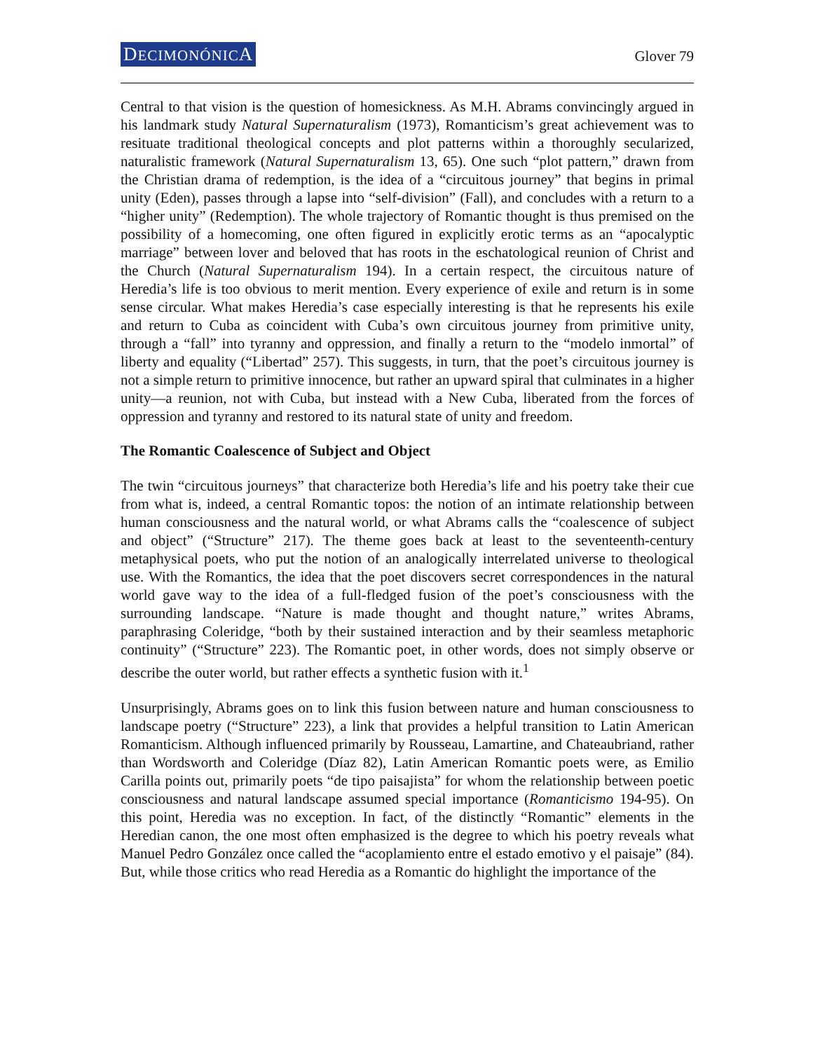DECIMONÓNICA Glover 79
Central to that vision is the question of homesickness. As M.H. Abrams convincingly argued in his landmark study Natural Supernaturalism (1973), Romanticism’s great achievement was to resituate traditional theological concepts and plot patterns within a thoroughly secularized, naturalistic framework (Natural Supernaturalism 13, 65). One such “plot pattern,” drawn from the Christian drama of redemption, is the idea of a “circuitous journey” that begins in primal unity (Eden), passes through a lapse into “self-division” (Fall), and concludes with a return to a “higher unity” (Redemption). The whole trajectory of Romantic thought is thus premised on the possibility of a homecoming, one often figured in explicitly erotic terms as an “apocalyptic marriage” between lover and beloved that has roots in the eschatological reunion of Christ and the Church (Natural Supernaturalism 194). In a certain respect, the circuitous nature of Heredia’s life is too obvious to merit mention. Every experience of exile and return is in some sense circular. What makes Heredia’s case especially interesting is that he represents his exile and return to Cuba as coincident with Cuba’s own circuitous journey from primitive unity, through a “fall” into tyranny and oppression, and finally a return to the “modelo inmortal” of liberty and equality (“Libertad” 257). This suggests, in turn, that the poet’s circuitous journey is not a simple return to primitive innocence, but rather an upward spiral that culminates in a higher unity—a reunion, not with Cuba, but instead with a New Cuba, liberated from the forces of oppression and tyranny and restored to its natural state of unity and freedom.
The Romantic Coalescence of Subject and Object
The twin “circuitous journeys” that characterize both Heredia’s life and his poetry take their cue from what is, indeed, a central Romantic topos: the notion of an intimate relationship between human consciousness and the natural world, or what Abrams calls the “coalescence of subject and object” (“Structure” 217). The theme goes back at least to the seventeenth-century metaphysical poets, who put the notion of an analogically interrelated universe to theological use. With the Romantics, the idea that the poet discovers secret correspondences in the natural world gave way to the idea of a full-fledged fusion of the poet’s consciousness with the surrounding landscape. “Nature is made thought and thought nature,” writes Abrams, paraphrasing Coleridge, “both by their sustained interaction and by their seamless metaphoric continuity” (“Structure” 223). The Romantic poet, in other words, does not simply observe or describe the outer world, but rather effects a synthetic fusion with it.<sup>1</sup>
Unsurprisingly, Abrams goes on to link this fusion between nature and human consciousness to landscape poetry (“Structure” 223), a link that provides a helpful transition to Latin American Romanticism. Although influenced primarily by Rousseau, Lamartine, and Chateaubriand, rather than Wordsworth and Coleridge (Díaz 82), Latin American Romantic poets were, as Emilio Carilla points out, primarily poets “de tipo paisajista” for whom the relationship between poetic consciousness and natural landscape assumed special importance (Romanticismo 194-95). On this point, Heredia was no exception. In fact, of the distinctly “Romantic” elements in the Heredian canon, the one most often emphasized is the degree to which his poetry reveals what Manuel Pedro González once called the “acoplamiento entre el estado emotivo y el paisaje” (84). But, while those critics who read Heredia as a Romantic do highlight the importance of the